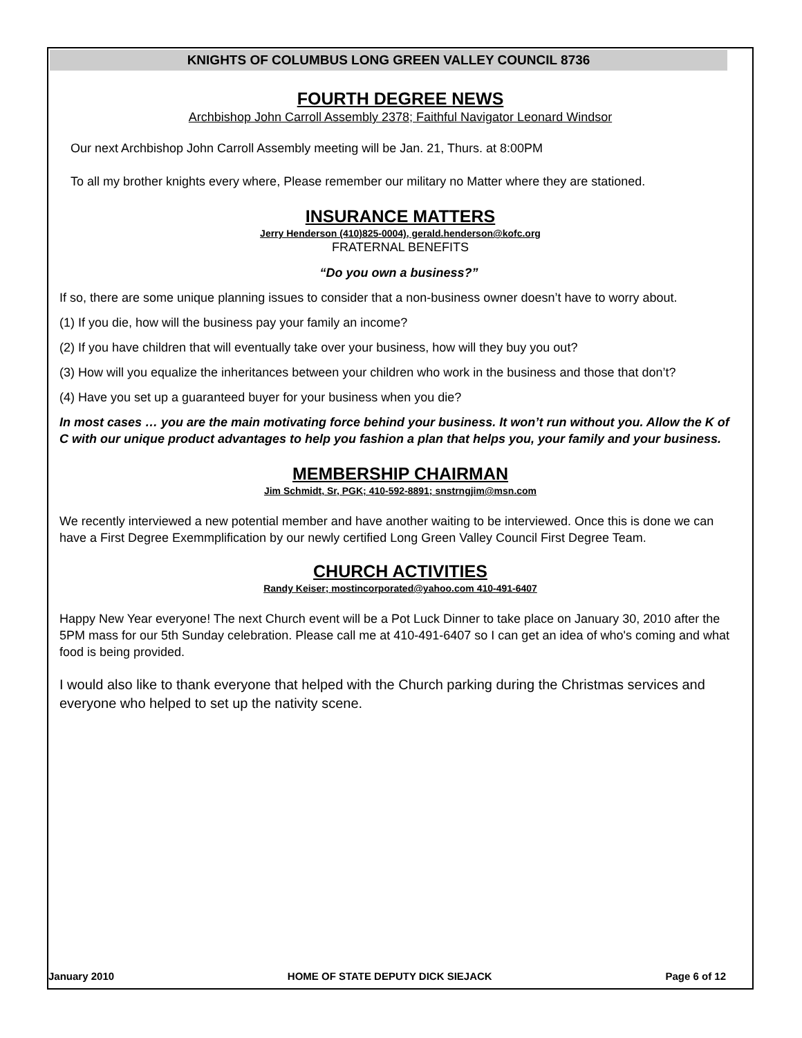KNIGHTS OF COLUMBUS LONG GREEN VALLEY COUNCIL 8736
FOURTH DEGREE NEWS
Archbishop John Carroll Assembly 2378; Faithful Navigator Leonard Windsor
Our next Archbishop John Carroll Assembly meeting will be Jan. 21, Thurs. at 8:00PM
To all my brother knights every where, Please remember our military no Matter where they are stationed.
INSURANCE MATTERS
Jerry Henderson (410)825-0004), gerald.henderson@kofc.org
FRATERNAL BENEFITS
“Do you own a business?”
If so, there are some unique planning issues to consider that a non-business owner doesn’t have to worry about.
(1) If you die, how will the business pay your family an income?
(2) If you have children that will eventually take over your business, how will they buy you out?
(3) How will you equalize the inheritances between your children who work in the business and those that don’t?
(4) Have you set up a guaranteed buyer for your business when you die?
In most cases … you are the main motivating force behind your business. It won’t run without you. Allow the K of C with our unique product advantages to help you fashion a plan that helps you, your family and your business.
MEMBERSHIP CHAIRMAN
Jim Schmidt, Sr, PGK; 410-592-8891; snstrngjim@msn.com
We recently interviewed a new potential member and have another waiting to be interviewed. Once this is done we can have a First Degree Exemmplification by our newly certified Long Green Valley Council First Degree Team.
CHURCH ACTIVITIES
Randy Keiser; mostincorporated@yahoo.com 410-491-6407
Happy New Year everyone! The next Church event will be a Pot Luck Dinner to take place on January 30, 2010 after the 5PM mass for our 5th Sunday celebration. Please call me at 410-491-6407 so I can get an idea of who's coming and what food is being provided.
I would also like to thank everyone that helped with the Church parking during the Christmas services and everyone who helped to set up the nativity scene.
January 2010 HOME OF STATE DEPUTY DICK SIEJACK Page 6 of 12